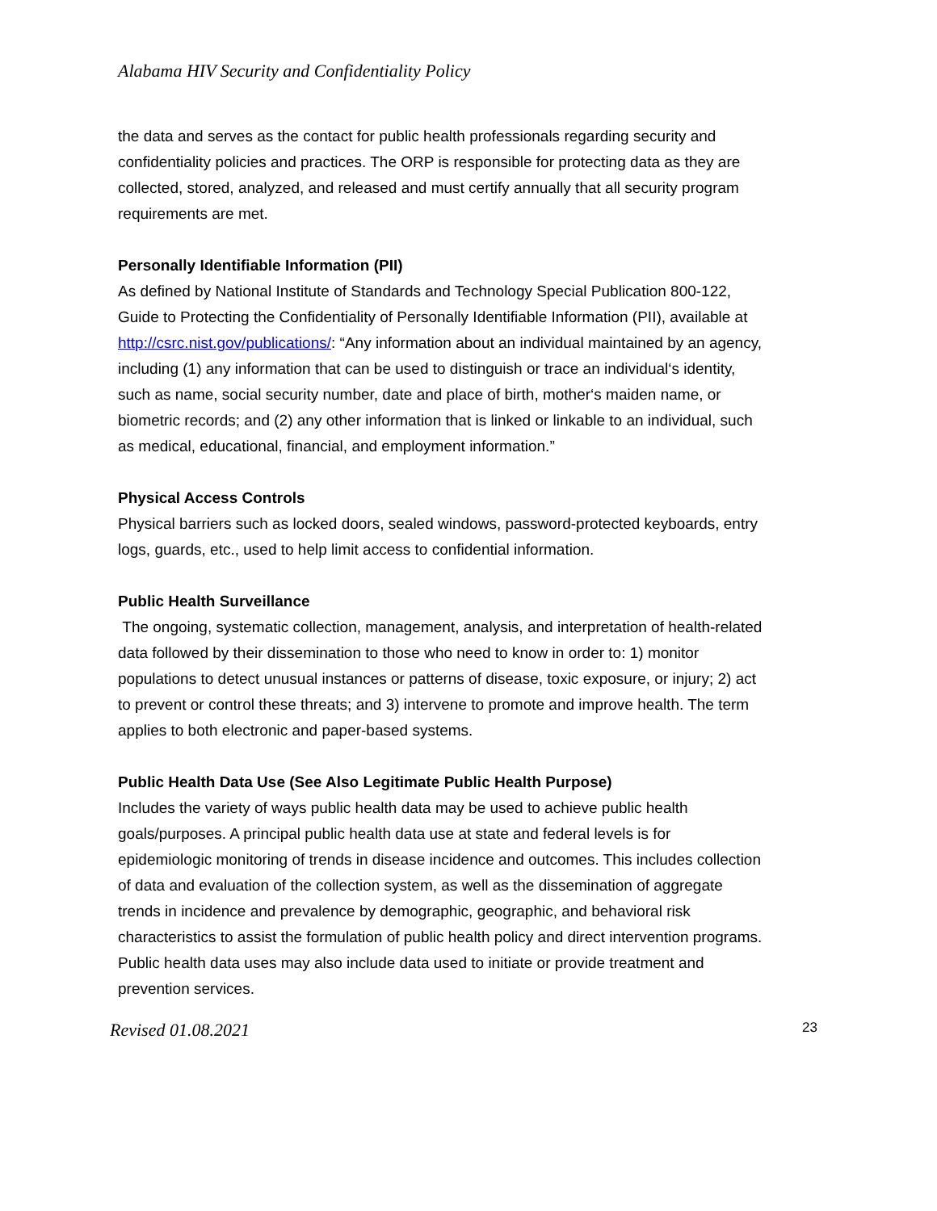Alabama HIV Security and Confidentiality Policy
the data and serves as the contact for public health professionals regarding security and confidentiality policies and practices. The ORP is responsible for protecting data as they are collected, stored, analyzed, and released and must certify annually that all security program requirements are met.
Personally Identifiable Information (PII)
As defined by National Institute of Standards and Technology Special Publication 800-122, Guide to Protecting the Confidentiality of Personally Identifiable Information (PII), available at http://csrc.nist.gov/publications/: “Any information about an individual maintained by an agency, including (1) any information that can be used to distinguish or trace an individual‘s identity, such as name, social security number, date and place of birth, mother‘s maiden name, or biometric records; and (2) any other information that is linked or linkable to an individual, such as medical, educational, financial, and employment information.”
Physical Access Controls
Physical barriers such as locked doors, sealed windows, password-protected keyboards, entry logs, guards, etc., used to help limit access to confidential information.
Public Health Surveillance
The ongoing, systematic collection, management, analysis, and interpretation of health-related data followed by their dissemination to those who need to know in order to: 1) monitor populations to detect unusual instances or patterns of disease, toxic exposure, or injury; 2) act to prevent or control these threats; and 3) intervene to promote and improve health. The term applies to both electronic and paper-based systems.
Public Health Data Use (See Also Legitimate Public Health Purpose)
Includes the variety of ways public health data may be used to achieve public health goals/purposes. A principal public health data use at state and federal levels is for epidemiologic monitoring of trends in disease incidence and outcomes. This includes collection of data and evaluation of the collection system, as well as the dissemination of aggregate trends in incidence and prevalence by demographic, geographic, and behavioral risk characteristics to assist the formulation of public health policy and direct intervention programs. Public health data uses may also include data used to initiate or provide treatment and prevention services.
Revised 01.08.2021 23